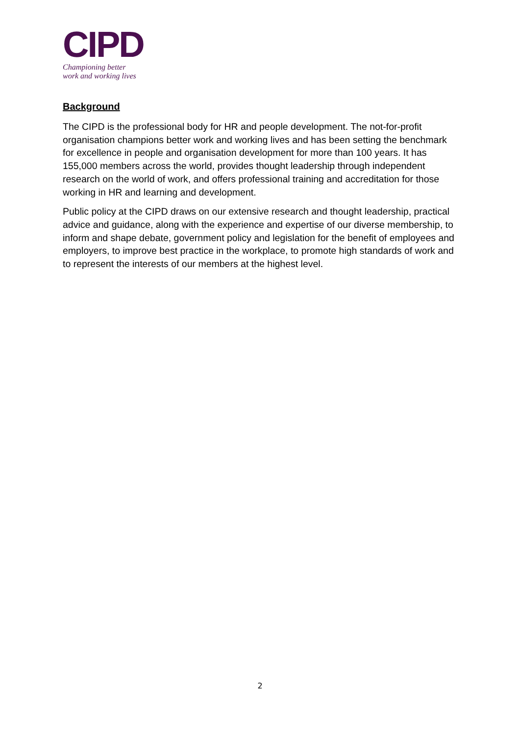CIPD
Championing better
work and working lives
Background
The CIPD is the professional body for HR and people development. The not-for-profit organisation champions better work and working lives and has been setting the benchmark for excellence in people and organisation development for more than 100 years. It has 155,000 members across the world, provides thought leadership through independent research on the world of work, and offers professional training and accreditation for those working in HR and learning and development.
Public policy at the CIPD draws on our extensive research and thought leadership, practical advice and guidance, along with the experience and expertise of our diverse membership, to inform and shape debate, government policy and legislation for the benefit of employees and employers, to improve best practice in the workplace, to promote high standards of work and to represent the interests of our members at the highest level.
2